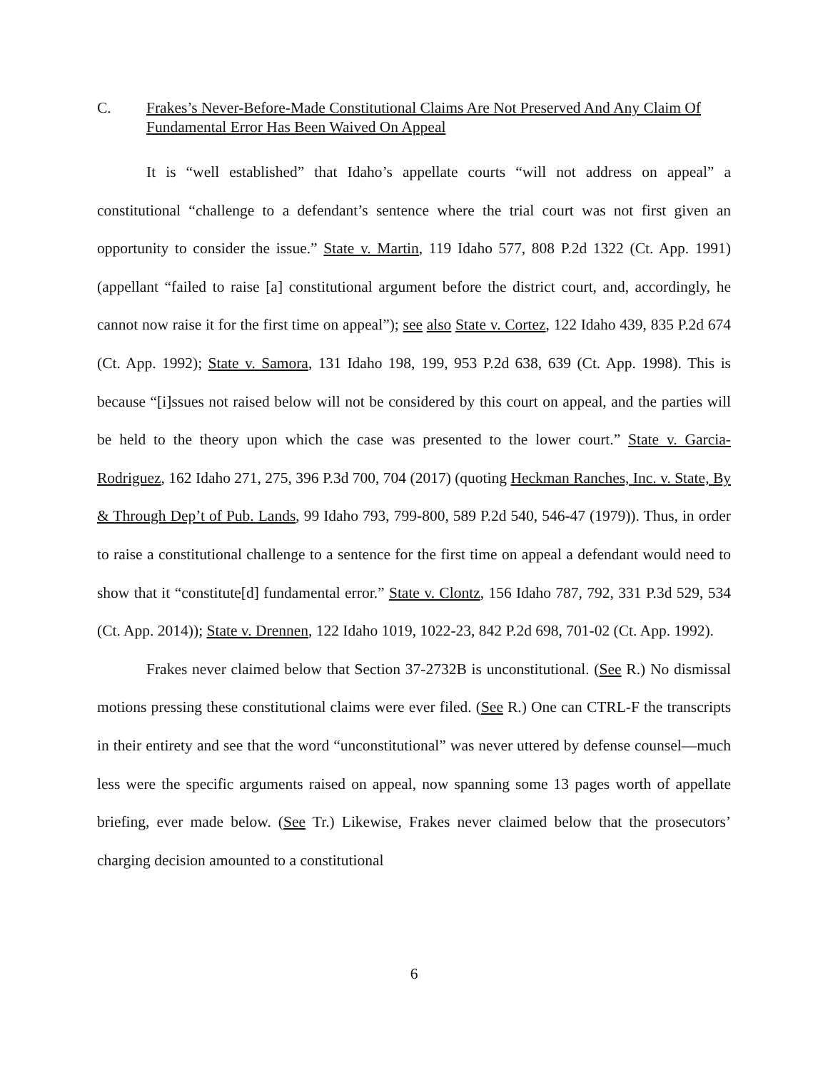C. Frakes’s Never-Before-Made Constitutional Claims Are Not Preserved And Any Claim Of Fundamental Error Has Been Waived On Appeal
It is “well established” that Idaho’s appellate courts “will not address on appeal” a constitutional “challenge to a defendant’s sentence where the trial court was not first given an opportunity to consider the issue.” State v. Martin, 119 Idaho 577, 808 P.2d 1322 (Ct. App. 1991) (appellant “failed to raise [a] constitutional argument before the district court, and, accordingly, he cannot now raise it for the first time on appeal”); see also State v. Cortez, 122 Idaho 439, 835 P.2d 674 (Ct. App. 1992); State v. Samora, 131 Idaho 198, 199, 953 P.2d 638, 639 (Ct. App. 1998). This is because “[i]ssues not raised below will not be considered by this court on appeal, and the parties will be held to the theory upon which the case was presented to the lower court.” State v. Garcia-Rodriguez, 162 Idaho 271, 275, 396 P.3d 700, 704 (2017) (quoting Heckman Ranches, Inc. v. State, By & Through Dep’t of Pub. Lands, 99 Idaho 793, 799-800, 589 P.2d 540, 546-47 (1979)). Thus, in order to raise a constitutional challenge to a sentence for the first time on appeal a defendant would need to show that it “constitute[d] fundamental error.” State v. Clontz, 156 Idaho 787, 792, 331 P.3d 529, 534 (Ct. App. 2014)); State v. Drennen, 122 Idaho 1019, 1022-23, 842 P.2d 698, 701-02 (Ct. App. 1992).
Frakes never claimed below that Section 37-2732B is unconstitutional. (See R.) No dismissal motions pressing these constitutional claims were ever filed. (See R.) One can CTRL-F the transcripts in their entirety and see that the word “unconstitutional” was never uttered by defense counsel—much less were the specific arguments raised on appeal, now spanning some 13 pages worth of appellate briefing, ever made below. (See Tr.) Likewise, Frakes never claimed below that the prosecutors’ charging decision amounted to a constitutional
6